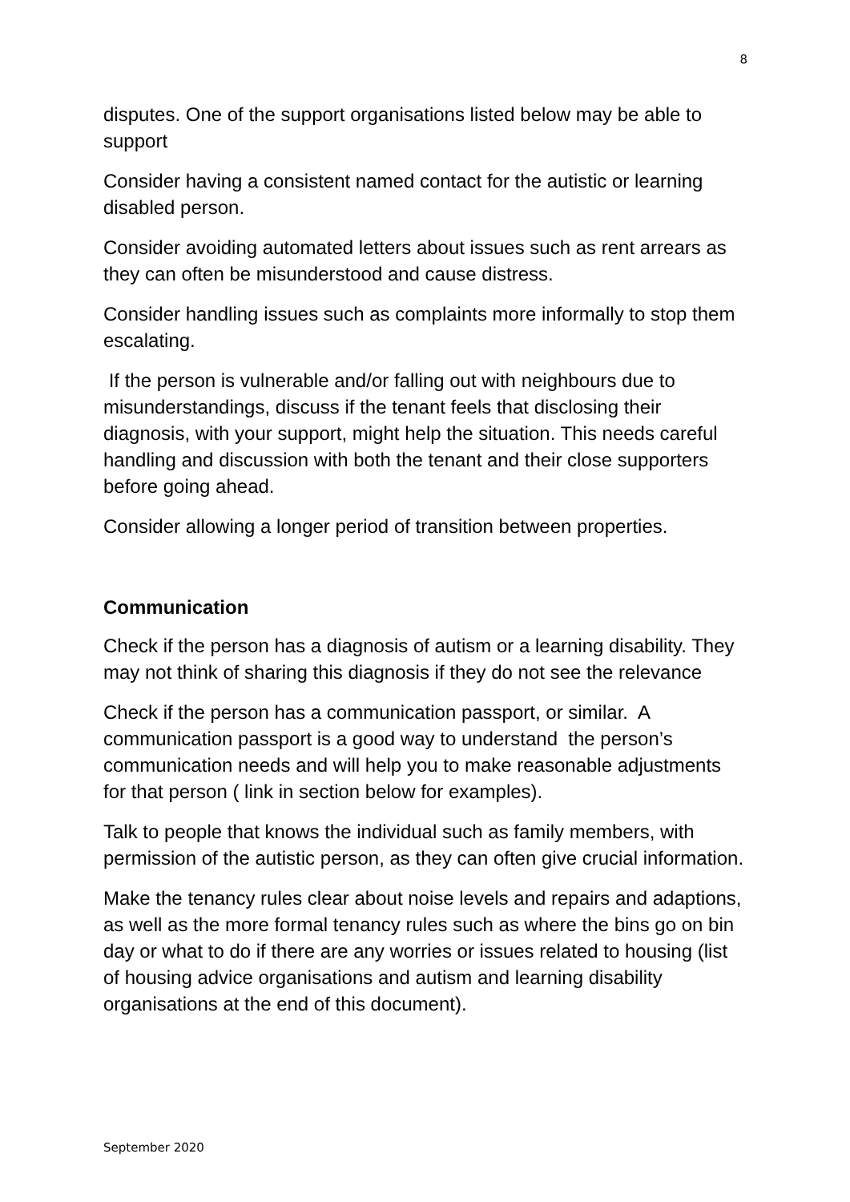8
disputes. One of the support organisations listed below may be able to support
Consider having a consistent named contact for the autistic or learning disabled person.
Consider avoiding automated letters about issues such as rent arrears as they can often be misunderstood and cause distress.
Consider handling issues such as complaints more informally to stop them escalating.
If the person is vulnerable and/or falling out with neighbours due to misunderstandings, discuss if the tenant feels that disclosing their diagnosis, with your support, might help the situation. This needs careful handling and discussion with both the tenant and their close supporters before going ahead.
Consider allowing a longer period of transition between properties.
Communication
Check if the person has a diagnosis of autism or a learning disability. They may not think of sharing this diagnosis if they do not see the relevance
Check if the person has a communication passport, or similar. A communication passport is a good way to understand the person’s communication needs and will help you to make reasonable adjustments for that person ( link in section below for examples).
Talk to people that knows the individual such as family members, with permission of the autistic person, as they can often give crucial information.
Make the tenancy rules clear about noise levels and repairs and adaptions, as well as the more formal tenancy rules such as where the bins go on bin day or what to do if there are any worries or issues related to housing (list of housing advice organisations and autism and learning disability organisations at the end of this document).
September 2020